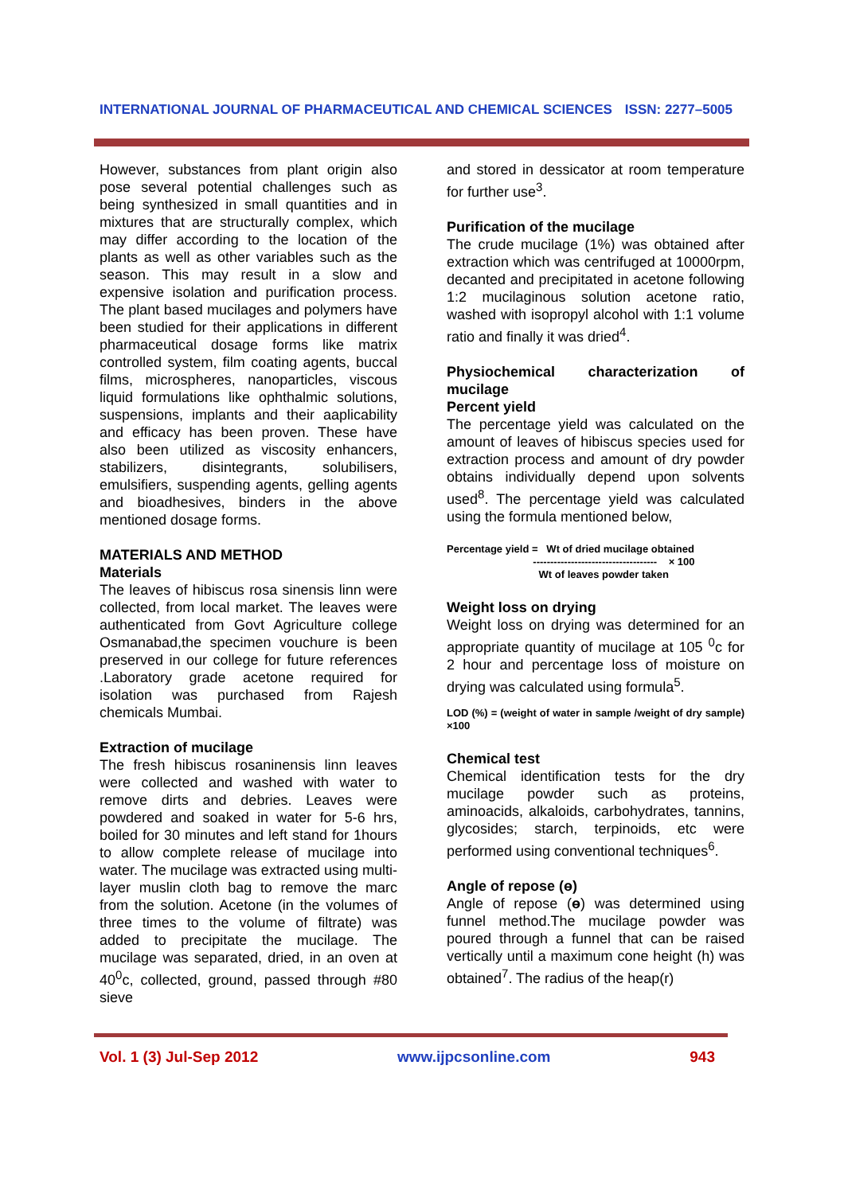INTERNATIONAL JOURNAL OF PHARMACEUTICAL AND CHEMICAL SCIENCES ISSN: 2277–5005
However, substances from plant origin also pose several potential challenges such as being synthesized in small quantities and in mixtures that are structurally complex, which may differ according to the location of the plants as well as other variables such as the season. This may result in a slow and expensive isolation and purification process. The plant based mucilages and polymers have been studied for their applications in different pharmaceutical dosage forms like matrix controlled system, film coating agents, buccal films, microspheres, nanoparticles, viscous liquid formulations like ophthalmic solutions, suspensions, implants and their aaplicability and efficacy has been proven. These have also been utilized as viscosity enhancers, stabilizers, disintegrants, solubilisers, emulsifiers, suspending agents, gelling agents and bioadhesives, binders in the above mentioned dosage forms.
MATERIALS AND METHOD
Materials
The leaves of hibiscus rosa sinensis linn were collected, from local market. The leaves were authenticated from Govt Agriculture college Osmanabad,the specimen vouchure is been preserved in our college for future references .Laboratory grade acetone required for isolation was purchased from Rajesh chemicals Mumbai.
Extraction of mucilage
The fresh hibiscus rosaninensis linn leaves were collected and washed with water to remove dirts and debries. Leaves were powdered and soaked in water for 5-6 hrs, boiled for 30 minutes and left stand for 1hours to allow complete release of mucilage into water. The mucilage was extracted using multi-layer muslin cloth bag to remove the marc from the solution. Acetone (in the volumes of three times to the volume of filtrate) was added to precipitate the mucilage. The mucilage was separated, dried, in an oven at 40<sup>0</sup>c, collected, ground, passed through #80 sieve
and stored in dessicator at room temperature for further use<sup>3</sup>.
Purification of the mucilage
The crude mucilage (1%) was obtained after extraction which was centrifuged at 10000rpm, decanted and precipitated in acetone following 1:2 mucilaginous solution acetone ratio, washed with isopropyl alcohol with 1:1 volume ratio and finally it was dried<sup>4</sup>.
Physiochemical characterization of mucilage
Percent yield
The percentage yield was calculated on the amount of leaves of hibiscus species used for extraction process and amount of dry powder obtains individually depend upon solvents used<sup>8</sup>. The percentage yield was calculated using the formula mentioned below,
Percentage yield = Wt of dried mucilage obtained
------------------------------------ × 100
Wt of leaves powder taken
Weight loss on drying
Weight loss on drying was determined for an appropriate quantity of mucilage at 105 <sup>0</sup>c for 2 hour and percentage loss of moisture on drying was calculated using formula<sup>5</sup>.
LOD (%) = (weight of water in sample /weight of dry sample) ×100
Chemical test
Chemical identification tests for the dry mucilage powder such as proteins, aminoacids, alkaloids, carbohydrates, tannins, glycosides; starch, terpinoids, etc were performed using conventional techniques<sup>6</sup>.
Angle of repose (ɵ)
Angle of repose (ɵ) was determined using funnel method.The mucilage powder was poured through a funnel that can be raised vertically until a maximum cone height (h) was obtained<sup>7</sup>. The radius of the heap(r)
Vol. 1 (3) Jul-Sep 2012 www.ijpcsonline.com 943